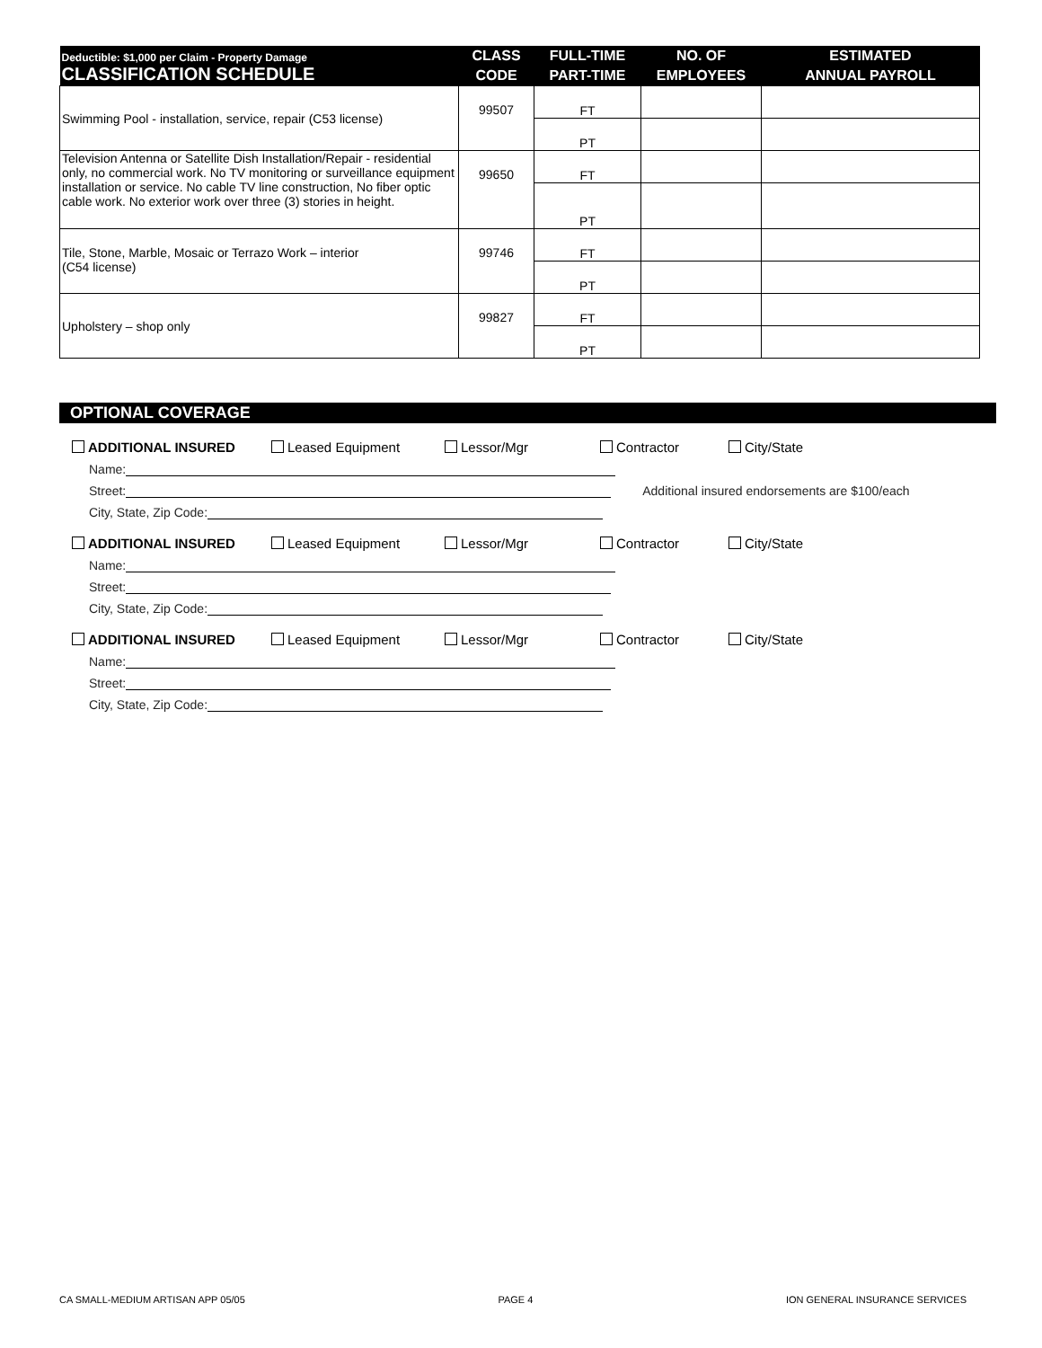| Deductible: $1,000 per Claim - Property Damage CLASSIFICATION SCHEDULE | CLASS | FULL-TIME | NO. OF | ESTIMATED |
| --- | --- | --- | --- | --- |
| | CODE | PART-TIME | EMPLOYEES | ANNUAL PAYROLL |
| Swimming Pool - installation, service, repair (C53 license) | 99507 | FT | | |
| | | PT | | |
| Television Antenna or Satellite Dish Installation/Repair - residential only, no commercial work. No TV monitoring or surveillance equipment installation or service. No cable TV line construction, No fiber optic cable work. No exterior work over three (3) stories in height. | 99650 | FT | | |
| | | PT | | |
| Tile, Stone, Marble, Mosaic or Terrazo Work – interior (C54 license) | 99746 | FT | | |
| | | PT | | |
| Upholstery – shop only | 99827 | FT | | |
| | | PT | | |
OPTIONAL COVERAGE
ADDITIONAL INSURED Leased Equipment Lessor/Mgr Contractor City/State
Name:
Street: Additional insured endorsements are $100/each
City, State, Zip Code:
ADDITIONAL INSURED Leased Equipment Lessor/Mgr Contractor City/State
Name:
Street:
City, State, Zip Code:
ADDITIONAL INSURED Leased Equipment Lessor/Mgr Contractor City/State
Name:
Street:
City, State, Zip Code:
CA SMALL-MEDIUM ARTISAN APP 05/05 PAGE 4 ION GENERAL INSURANCE SERVICES